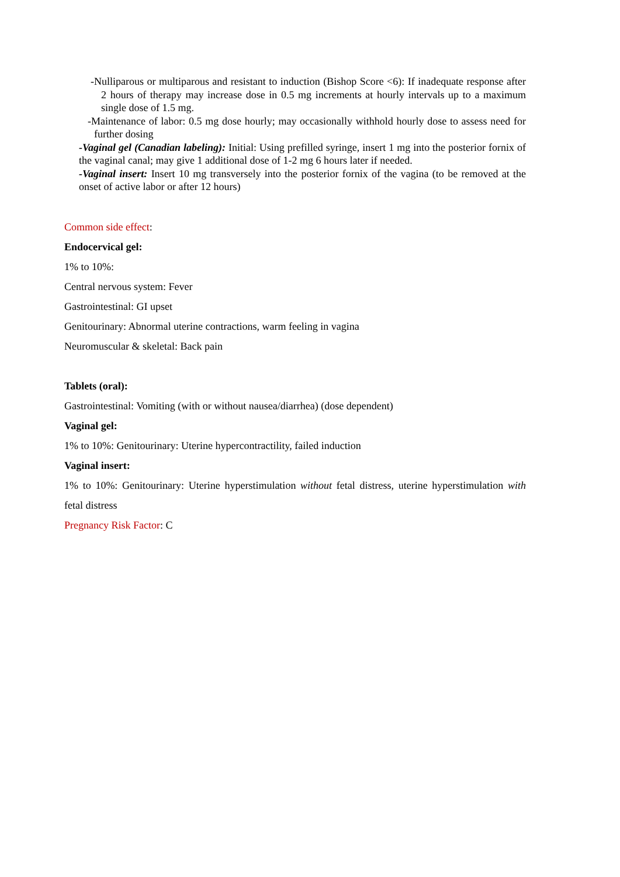-Nulliparous or multiparous and resistant to induction (Bishop Score <6): If inadequate response after 2 hours of therapy may increase dose in 0.5 mg increments at hourly intervals up to a maximum single dose of 1.5 mg.
-Maintenance of labor: 0.5 mg dose hourly; may occasionally withhold hourly dose to assess need for further dosing
-Vaginal gel (Canadian labeling): Initial: Using prefilled syringe, insert 1 mg into the posterior fornix of the vaginal canal; may give 1 additional dose of 1-2 mg 6 hours later if needed.
-Vaginal insert: Insert 10 mg transversely into the posterior fornix of the vagina (to be removed at the onset of active labor or after 12 hours)
Common side effect:
Endocervical gel:
1% to 10%:
Central nervous system: Fever
Gastrointestinal: GI upset
Genitourinary: Abnormal uterine contractions, warm feeling in vagina
Neuromuscular & skeletal: Back pain
Tablets (oral):
Gastrointestinal: Vomiting (with or without nausea/diarrhea) (dose dependent)
Vaginal gel:
1% to 10%: Genitourinary: Uterine hypercontractility, failed induction
Vaginal insert:
1% to 10%: Genitourinary: Uterine hyperstimulation without fetal distress, uterine hyperstimulation with fetal distress
Pregnancy Risk Factor: C